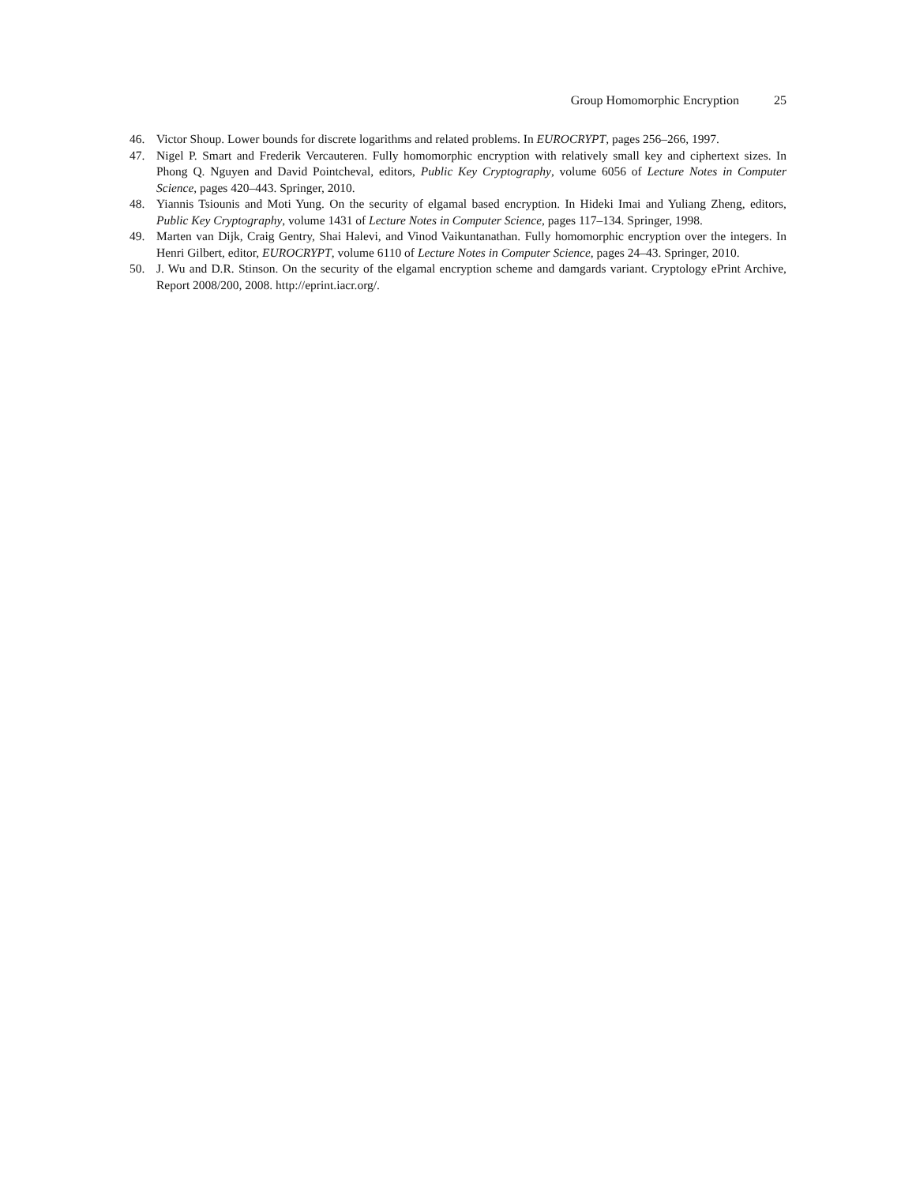Group Homomorphic Encryption 25
46. Victor Shoup. Lower bounds for discrete logarithms and related problems. In EUROCRYPT, pages 256–266, 1997.
47. Nigel P. Smart and Frederik Vercauteren. Fully homomorphic encryption with relatively small key and ciphertext sizes. In Phong Q. Nguyen and David Pointcheval, editors, Public Key Cryptography, volume 6056 of Lecture Notes in Computer Science, pages 420–443. Springer, 2010.
48. Yiannis Tsiounis and Moti Yung. On the security of elgamal based encryption. In Hideki Imai and Yuliang Zheng, editors, Public Key Cryptography, volume 1431 of Lecture Notes in Computer Science, pages 117–134. Springer, 1998.
49. Marten van Dijk, Craig Gentry, Shai Halevi, and Vinod Vaikuntanathan. Fully homomorphic encryption over the integers. In Henri Gilbert, editor, EUROCRYPT, volume 6110 of Lecture Notes in Computer Science, pages 24–43. Springer, 2010.
50. J. Wu and D.R. Stinson. On the security of the elgamal encryption scheme and damgards variant. Cryptology ePrint Archive, Report 2008/200, 2008. http://eprint.iacr.org/.